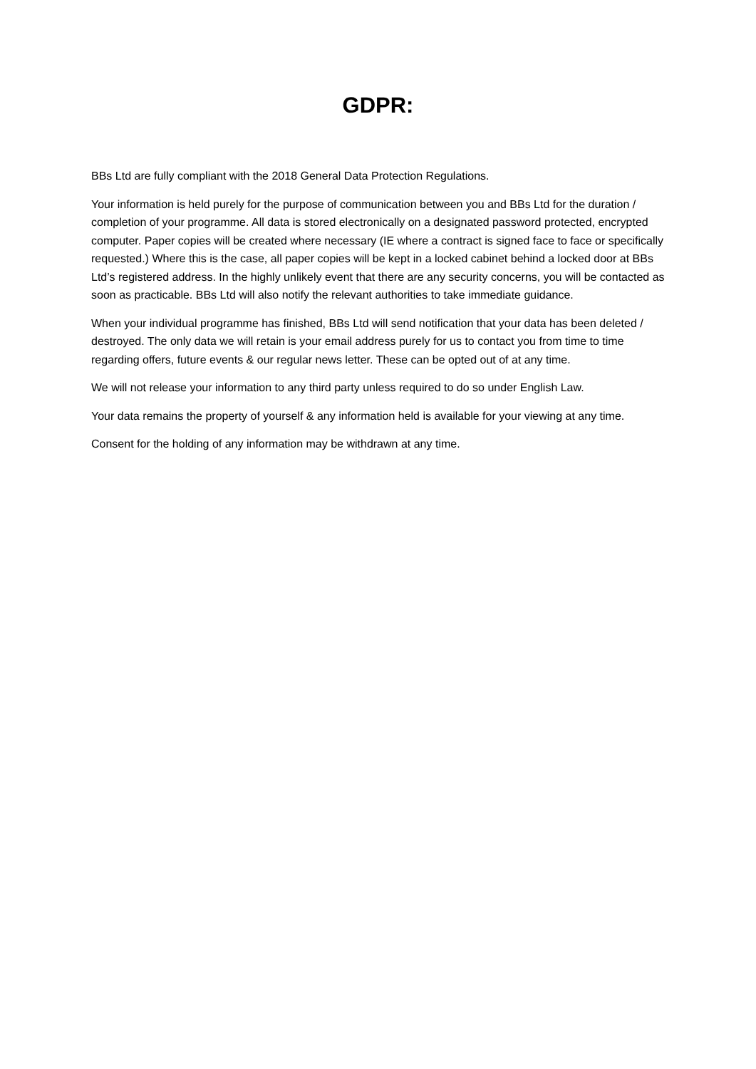GDPR:
BBs Ltd are fully compliant with the 2018 General Data Protection Regulations.
Your information is held purely for the purpose of communication between you and BBs Ltd for the duration / completion of your programme. All data is stored electronically on a designated password protected, encrypted computer. Paper copies will be created where necessary (IE where a contract is signed face to face or specifically requested.) Where this is the case, all paper copies will be kept in a locked cabinet behind a locked door at BBs Ltd’s registered address. In the highly unlikely event that there are any security concerns, you will be contacted as soon as practicable. BBs Ltd will also notify the relevant authorities to take immediate guidance.
When your individual programme has finished, BBs Ltd will send notification that your data has been deleted / destroyed. The only data we will retain is your email address purely for us to contact you from time to time regarding offers, future events & our regular news letter. These can be opted out of at any time.
We will not release your information to any third party unless required to do so under English Law.
Your data remains the property of yourself & any information held is available for your viewing at any time.
Consent for the holding of any information may be withdrawn at any time.